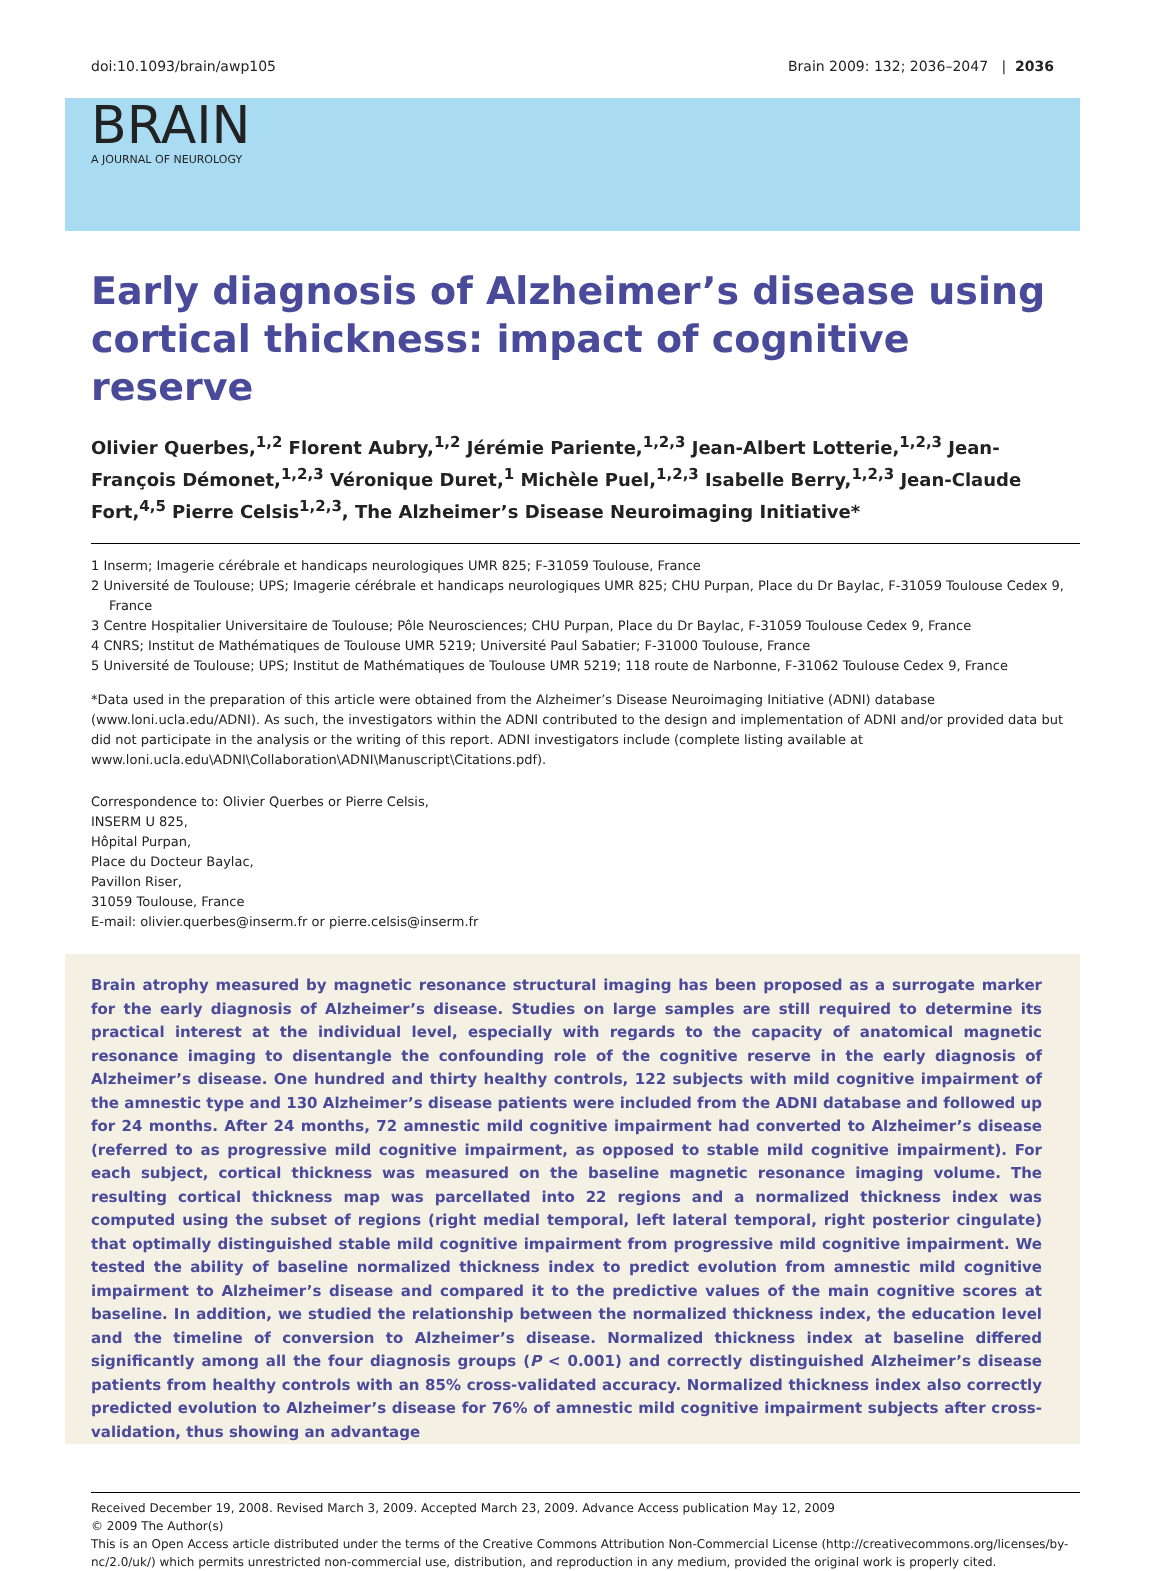doi:10.1093/brain/awp105 Brain 2009: 132; 2036–2047 | 2036
BRAIN
A JOURNAL OF NEUROLOGY
Early diagnosis of Alzheimer’s disease using cortical thickness: impact of cognitive reserve
Olivier Querbes,<sup>1,2</sup> Florent Aubry,<sup>1,2</sup> Jérémie Pariente,<sup>1,2,3</sup> Jean-Albert Lotterie,<sup>1,2,3</sup> Jean-François Démonet,<sup>1,2,3</sup> Véronique Duret,<sup>1</sup> Michèle Puel,<sup>1,2,3</sup> Isabelle Berry,<sup>1,2,3</sup> Jean-Claude Fort,<sup>4,5</sup> Pierre Celsis<sup>1,2,3</sup>, The Alzheimer’s Disease Neuroimaging Initiative*
1 Inserm; Imagerie cérébrale et handicaps neurologiques UMR 825; F-31059 Toulouse, France
2 Université de Toulouse; UPS; Imagerie cérébrale et handicaps neurologiques UMR 825; CHU Purpan, Place du Dr Baylac, F-31059 Toulouse Cedex 9, France
3 Centre Hospitalier Universitaire de Toulouse; Pôle Neurosciences; CHU Purpan, Place du Dr Baylac, F-31059 Toulouse Cedex 9, France
4 CNRS; Institut de Mathématiques de Toulouse UMR 5219; Université Paul Sabatier; F-31000 Toulouse, France
5 Université de Toulouse; UPS; Institut de Mathématiques de Toulouse UMR 5219; 118 route de Narbonne, F-31062 Toulouse Cedex 9, France
*Data used in the preparation of this article were obtained from the Alzheimer’s Disease Neuroimaging Initiative (ADNI) database (www.loni.ucla.edu/ADNI). As such, the investigators within the ADNI contributed to the design and implementation of ADNI and/or provided data but did not participate in the analysis or the writing of this report. ADNI investigators include (complete listing available at www.loni.ucla.edu\ADNI\Collaboration\ADNI\Manuscript\Citations.pdf).
Correspondence to: Olivier Querbes or Pierre Celsis,
INSERM U 825,
Hôpital Purpan,
Place du Docteur Baylac,
Pavillon Riser,
31059 Toulouse, France
E-mail: olivier.querbes@inserm.fr or pierre.celsis@inserm.fr
Brain atrophy measured by magnetic resonance structural imaging has been proposed as a surrogate marker for the early diagnosis of Alzheimer’s disease. Studies on large samples are still required to determine its practical interest at the individual level, especially with regards to the capacity of anatomical magnetic resonance imaging to disentangle the confounding role of the cognitive reserve in the early diagnosis of Alzheimer’s disease. One hundred and thirty healthy controls, 122 subjects with mild cognitive impairment of the amnestic type and 130 Alzheimer’s disease patients were included from the ADNI database and followed up for 24 months. After 24 months, 72 amnestic mild cognitive impairment had converted to Alzheimer’s disease (referred to as progressive mild cognitive impairment, as opposed to stable mild cognitive impairment). For each subject, cortical thickness was measured on the baseline magnetic resonance imaging volume. The resulting cortical thickness map was parcellated into 22 regions and a normalized thickness index was computed using the subset of regions (right medial temporal, left lateral temporal, right posterior cingulate) that optimally distinguished stable mild cognitive impairment from progressive mild cognitive impairment. We tested the ability of baseline normalized thickness index to predict evolution from amnestic mild cognitive impairment to Alzheimer’s disease and compared it to the predictive values of the main cognitive scores at baseline. In addition, we studied the relationship between the normalized thickness index, the education level and the timeline of conversion to Alzheimer’s disease. Normalized thickness index at baseline differed significantly among all the four diagnosis groups (P < 0.001) and correctly distinguished Alzheimer’s disease patients from healthy controls with an 85% cross-validated accuracy. Normalized thickness index also correctly predicted evolution to Alzheimer’s disease for 76% of amnestic mild cognitive impairment subjects after cross-validation, thus showing an advantage
Received December 19, 2008. Revised March 3, 2009. Accepted March 23, 2009. Advance Access publication May 12, 2009
© 2009 The Author(s)
This is an Open Access article distributed under the terms of the Creative Commons Attribution Non-Commercial License (http://creativecommons.org/licenses/by-nc/2.0/uk/) which permits unrestricted non-commercial use, distribution, and reproduction in any medium, provided the original work is properly cited.